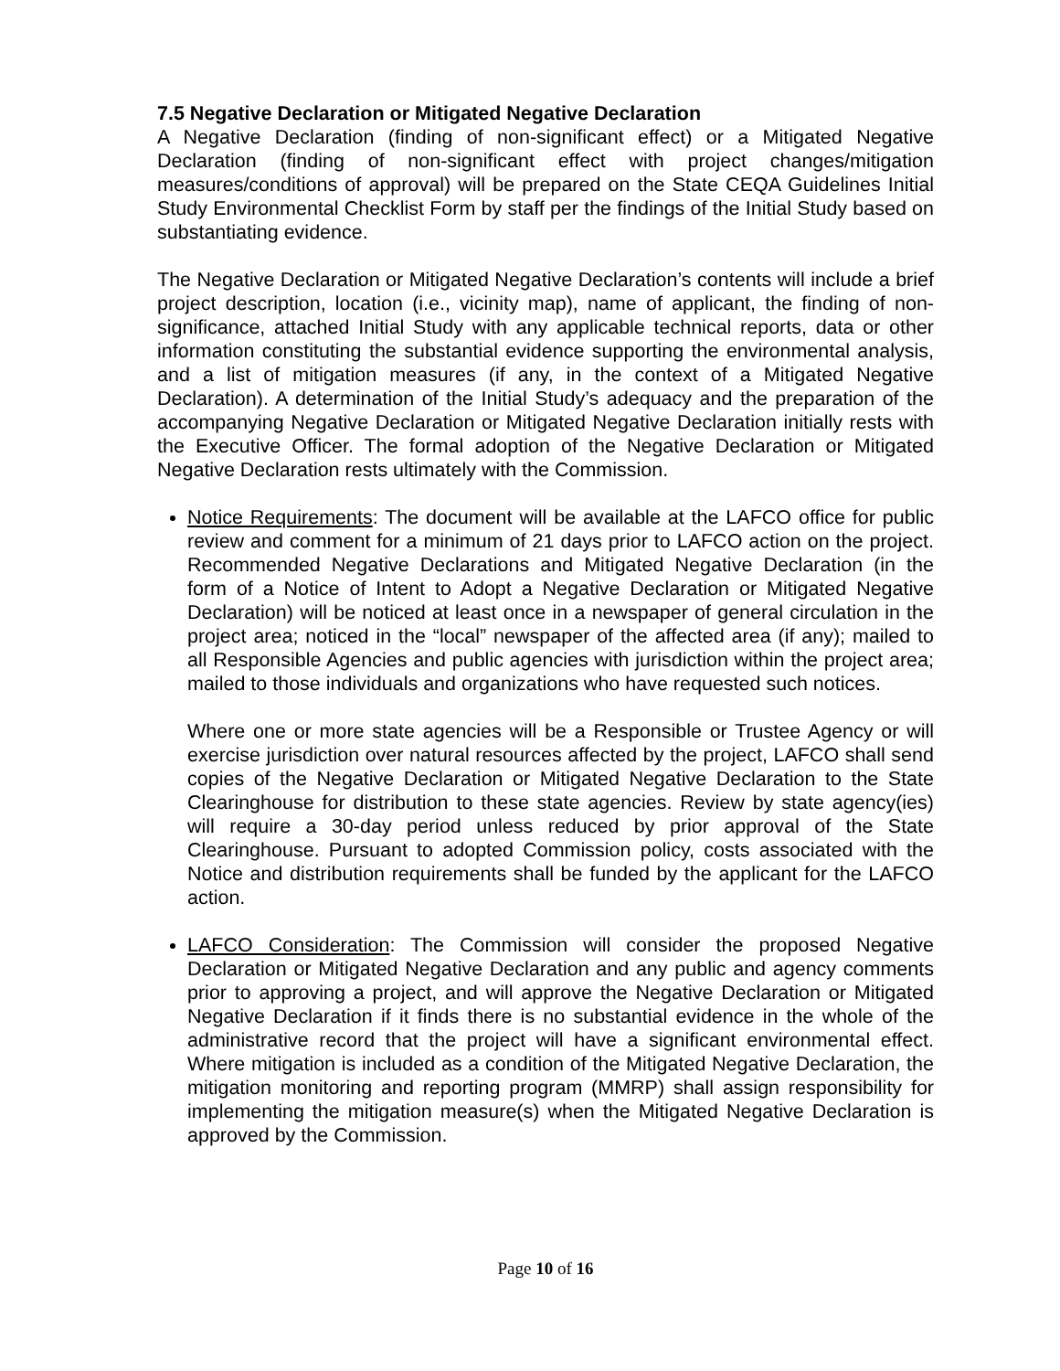7.5 Negative Declaration or Mitigated Negative Declaration
A Negative Declaration (finding of non-significant effect) or a Mitigated Negative Declaration (finding of non-significant effect with project changes/mitigation measures/conditions of approval) will be prepared on the State CEQA Guidelines Initial Study Environmental Checklist Form by staff per the findings of the Initial Study based on substantiating evidence.
The Negative Declaration or Mitigated Negative Declaration’s contents will include a brief project description, location (i.e., vicinity map), name of applicant, the finding of non-significance, attached Initial Study with any applicable technical reports, data or other information constituting the substantial evidence supporting the environmental analysis, and a list of mitigation measures (if any, in the context of a Mitigated Negative Declaration). A determination of the Initial Study’s adequacy and the preparation of the accompanying Negative Declaration or Mitigated Negative Declaration initially rests with the Executive Officer. The formal adoption of the Negative Declaration or Mitigated Negative Declaration rests ultimately with the Commission.
Notice Requirements: The document will be available at the LAFCO office for public review and comment for a minimum of 21 days prior to LAFCO action on the project. Recommended Negative Declarations and Mitigated Negative Declaration (in the form of a Notice of Intent to Adopt a Negative Declaration or Mitigated Negative Declaration) will be noticed at least once in a newspaper of general circulation in the project area; noticed in the “local” newspaper of the affected area (if any); mailed to all Responsible Agencies and public agencies with jurisdiction within the project area; mailed to those individuals and organizations who have requested such notices.
Where one or more state agencies will be a Responsible or Trustee Agency or will exercise jurisdiction over natural resources affected by the project, LAFCO shall send copies of the Negative Declaration or Mitigated Negative Declaration to the State Clearinghouse for distribution to these state agencies. Review by state agency(ies) will require a 30-day period unless reduced by prior approval of the State Clearinghouse. Pursuant to adopted Commission policy, costs associated with the Notice and distribution requirements shall be funded by the applicant for the LAFCO action.
LAFCO Consideration: The Commission will consider the proposed Negative Declaration or Mitigated Negative Declaration and any public and agency comments prior to approving a project, and will approve the Negative Declaration or Mitigated Negative Declaration if it finds there is no substantial evidence in the whole of the administrative record that the project will have a significant environmental effect. Where mitigation is included as a condition of the Mitigated Negative Declaration, the mitigation monitoring and reporting program (MMRP) shall assign responsibility for implementing the mitigation measure(s) when the Mitigated Negative Declaration is approved by the Commission.
Page 10 of 16